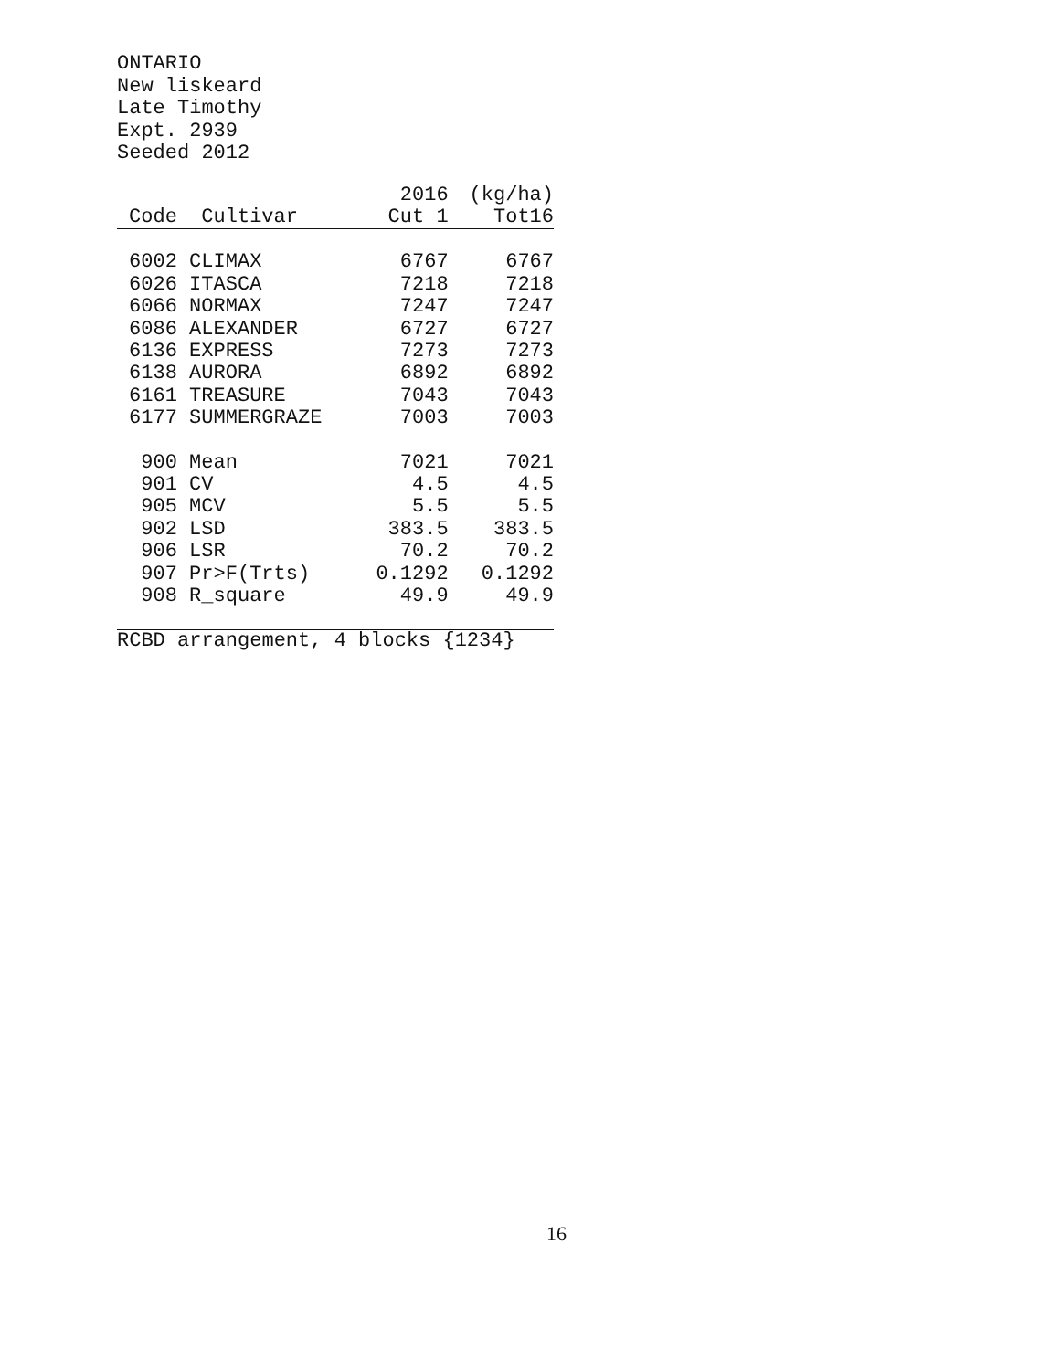ONTARIO New liskeard Late Timothy Expt. 2939 Seeded 2012
| | | 2016 | (kg/ha) |
| --- | --- | --- | --- |
| Code | Cultivar | Cut 1 | Tot16 |
| 6002 | CLIMAX | 6767 | 6767 |
| 6026 | ITASCA | 7218 | 7218 |
| 6066 | NORMAX | 7247 | 7247 |
| 6086 | ALEXANDER | 6727 | 6727 |
| 6136 | EXPRESS | 7273 | 7273 |
| 6138 | AURORA | 6892 | 6892 |
| 6161 | TREASURE | 7043 | 7043 |
| 6177 | SUMMERGRAZE | 7003 | 7003 |
| 900 | Mean | 7021 | 7021 |
| 901 | CV | 4.5 | 4.5 |
| 905 | MCV | 5.5 | 5.5 |
| 902 | LSD | 383.5 | 383.5 |
| 906 | LSR | 70.2 | 70.2 |
| 907 | Pr>F(Trts) | 0.1292 | 0.1292 |
| 908 | R_square | 49.9 | 49.9 |
RCBD arrangement, 4 blocks {1234}
16